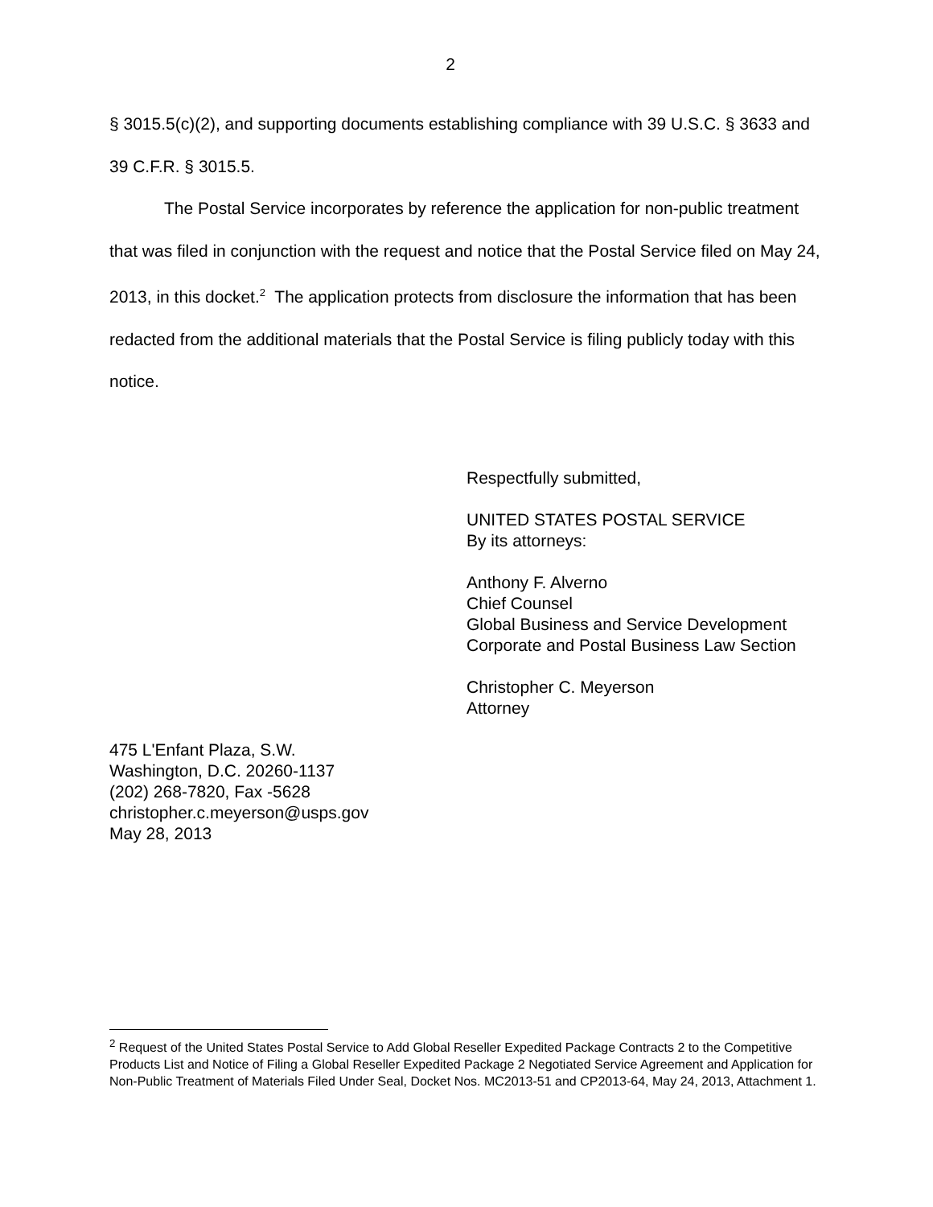2
§ 3015.5(c)(2), and supporting documents establishing compliance with 39 U.S.C. § 3633 and 39 C.F.R. § 3015.5.
The Postal Service incorporates by reference the application for non-public treatment that was filed in conjunction with the request and notice that the Postal Service filed on May 24, 2013, in this docket.<sup>2</sup> The application protects from disclosure the information that has been redacted from the additional materials that the Postal Service is filing publicly today with this notice.
Respectfully submitted,
UNITED STATES POSTAL SERVICE
By its attorneys:
Anthony F. Alverno
Chief Counsel
Global Business and Service Development
Corporate and Postal Business Law Section
Christopher C. Meyerson
Attorney
475 L'Enfant Plaza, S.W.
Washington, D.C. 20260-1137
(202) 268-7820, Fax -5628
christopher.c.meyerson@usps.gov
May 28, 2013
<sup>2</sup> Request of the United States Postal Service to Add Global Reseller Expedited Package Contracts 2 to the Competitive Products List and Notice of Filing a Global Reseller Expedited Package 2 Negotiated Service Agreement and Application for Non-Public Treatment of Materials Filed Under Seal, Docket Nos. MC2013-51 and CP2013-64, May 24, 2013, Attachment 1.